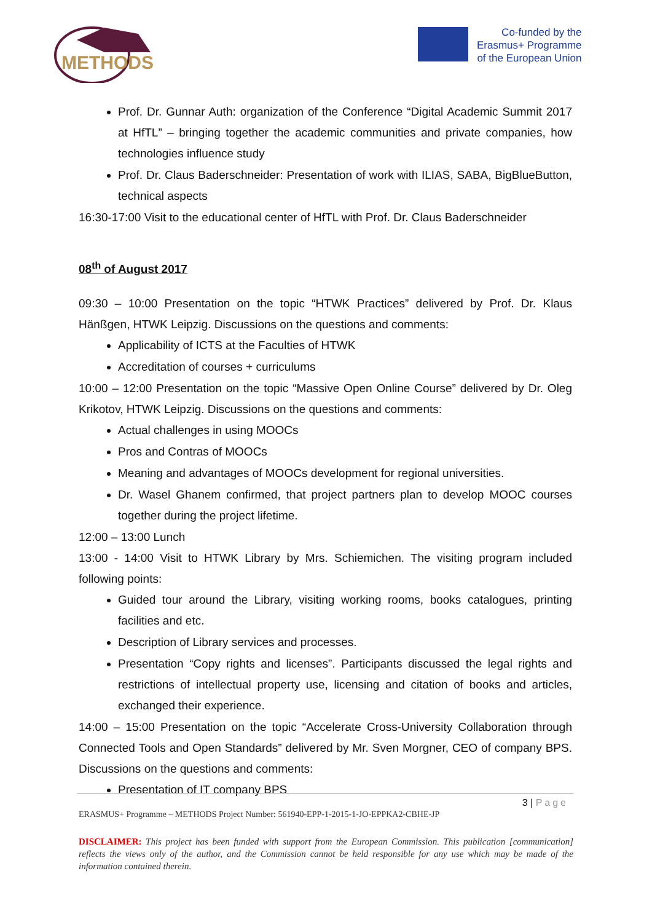METHODS
Co-funded by the
Erasmus+ Programme
of the European Union
Prof. Dr. Gunnar Auth: organization of the Conference “Digital Academic Summit 2017 at HfTL” – bringing together the academic communities and private companies, how technologies influence study
Prof. Dr. Claus Baderschneider: Presentation of work with ILIAS, SABA, BigBlueButton, technical aspects
16:30-17:00 Visit to the educational center of HfTL with Prof. Dr. Claus Baderschneider
08<sup>th</sup> of August 2017
09:30 – 10:00 Presentation on the topic “HTWK Practices” delivered by Prof. Dr. Klaus Hänßgen, HTWK Leipzig. Discussions on the questions and comments:
Applicability of ICTS at the Faculties of HTWK
Accreditation of courses + curriculums
10:00 – 12:00 Presentation on the topic “Massive Open Online Course” delivered by Dr. Oleg Krikotov, HTWK Leipzig. Discussions on the questions and comments:
Actual challenges in using MOOCs
Pros and Contras of MOOCs
Meaning and advantages of MOOCs development for regional universities.
Dr. Wasel Ghanem confirmed, that project partners plan to develop MOOC courses together during the project lifetime.
12:00 – 13:00 Lunch
13:00 - 14:00 Visit to HTWK Library by Mrs. Schiemichen. The visiting program included following points:
Guided tour around the Library, visiting working rooms, books catalogues, printing facilities and etc.
Description of Library services and processes.
Presentation “Copy rights and licenses”. Participants discussed the legal rights and restrictions of intellectual property use, licensing and citation of books and articles, exchanged their experience.
14:00 – 15:00 Presentation on the topic “Accelerate Cross-University Collaboration through Connected Tools and Open Standards” delivered by Mr. Sven Morgner, CEO of company BPS. Discussions on the questions and comments:
Presentation of IT company BPS
3 | Page
ERASMUS+ Programme – METHODS Project Number: 561940-EPP-1-2015-1-JO-EPPKA2-CBHE-JP
DISCLAIMER: This project has been funded with support from the European Commission. This publication [communication] reflects the views only of the author, and the Commission cannot be held responsible for any use which may be made of the information contained therein.